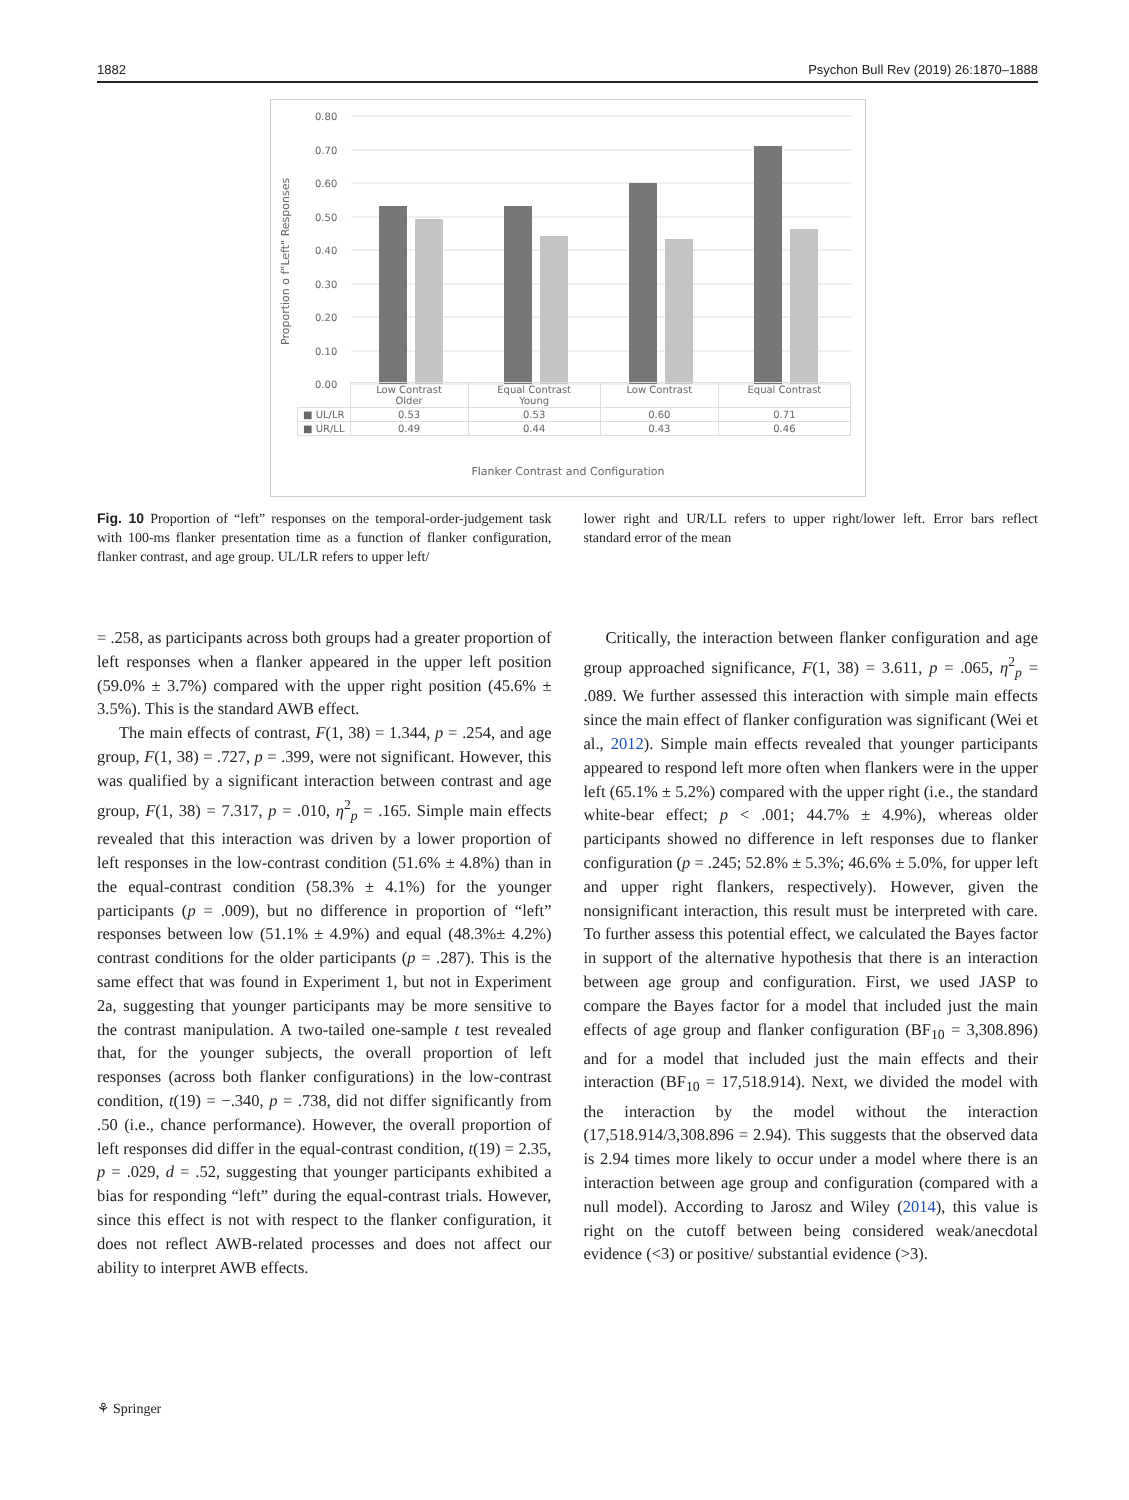1882 Psychon Bull Rev (2019) 26:1870–1888
0.80
0.70
0.60
0.50
0.40
0.30
0.20
0.10
0.00
Proportion o f"Left" Responses
| | Low Contrast Older | Equal Contrast Young | Low Contrast | Equal Contrast |
| ■ UL/LR | 0.53 | 0.53 | 0.60 | 0.71 |
| ■ UR/LL | 0.49 | 0.44 | 0.43 | 0.46 |
Flanker Contrast and Configuration
Fig. 10 Proportion of “left” responses on the temporal-order-judgement task with 100-ms flanker presentation time as a function of flanker configuration, flanker contrast, and age group. UL/LR refers to upper left/
lower right and UR/LL refers to upper right/lower left. Error bars reflect standard error of the mean
= .258, as participants across both groups had a greater proportion of left responses when a flanker appeared in the upper left position (59.0% ± 3.7%) compared with the upper right position (45.6% ± 3.5%). This is the standard AWB effect.
The main effects of contrast, F(1, 38) = 1.344, p = .254, and age group, F(1, 38) = .727, p = .399, were not significant. However, this was qualified by a significant interaction between contrast and age group, F(1, 38) = 7.317, p = .010, η<sup>2</sup><sub>p</sub> = .165. Simple main effects revealed that this interaction was driven by a lower proportion of left responses in the low-contrast condition (51.6% ± 4.8%) than in the equal-contrast condition (58.3% ± 4.1%) for the younger participants (p = .009), but no difference in proportion of “left” responses between low (51.1% ± 4.9%) and equal (48.3%± 4.2%) contrast conditions for the older participants (p = .287). This is the same effect that was found in Experiment 1, but not in Experiment 2a, suggesting that younger participants may be more sensitive to the contrast manipulation. A two-tailed one-sample t test revealed that, for the younger subjects, the overall proportion of left responses (across both flanker configurations) in the low-contrast condition, t(19) = −.340, p = .738, did not differ significantly from .50 (i.e., chance performance). However, the overall proportion of left responses did differ in the equal-contrast condition, t(19) = 2.35, p = .029, d = .52, suggesting that younger participants exhibited a bias for responding “left” during the equal-contrast trials. However, since this effect is not with respect to the flanker configuration, it does not reflect AWB-related processes and does not affect our ability to interpret AWB effects.
Critically, the interaction between flanker configuration and age group approached significance, F(1, 38) = 3.611, p = .065, η<sup>2</sup><sub>p</sub> = .089. We further assessed this interaction with simple main effects since the main effect of flanker configuration was significant (Wei et al., 2012). Simple main effects revealed that younger participants appeared to respond left more often when flankers were in the upper left (65.1% ± 5.2%) compared with the upper right (i.e., the standard white-bear effect; p < .001; 44.7% ± 4.9%), whereas older participants showed no difference in left responses due to flanker configuration (p = .245; 52.8% ± 5.3%; 46.6% ± 5.0%, for upper left and upper right flankers, respectively). However, given the nonsignificant interaction, this result must be interpreted with care. To further assess this potential effect, we calculated the Bayes factor in support of the alternative hypothesis that there is an interaction between age group and configuration. First, we used JASP to compare the Bayes factor for a model that included just the main effects of age group and flanker configuration (BF<sub>10</sub> = 3,308.896) and for a model that included just the main effects and their interaction (BF<sub>10</sub> = 17,518.914). Next, we divided the model with the interaction by the model without the interaction (17,518.914/3,308.896 = 2.94). This suggests that the observed data is 2.94 times more likely to occur under a model where there is an interaction between age group and configuration (compared with a null model). According to Jarosz and Wiley (2014), this value is right on the cutoff between being considered weak/anecdotal evidence (<3) or positive/ substantial evidence (>3).
⚘ Springer